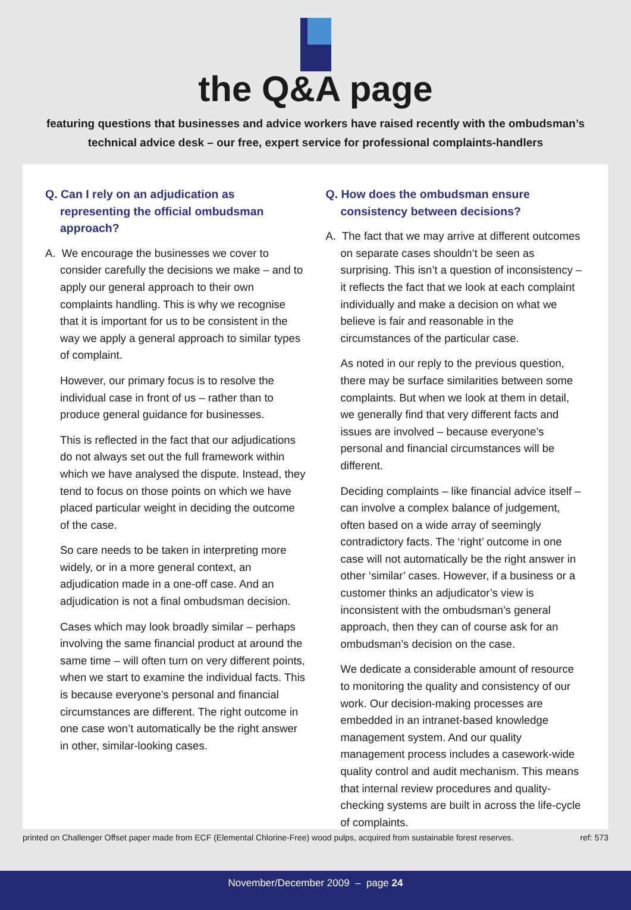the Q&A page
featuring questions that businesses and advice workers have raised recently with the ombudsman’s
technical advice desk – our free, expert service for professional complaints-handlers
Q. Can I rely on an adjudication as representing the official ombudsman approach?
A. We encourage the businesses we cover to consider carefully the decisions we make – and to apply our general approach to their own complaints handling. This is why we recognise that it is important for us to be consistent in the way we apply a general approach to similar types of complaint.
However, our primary focus is to resolve the individual case in front of us – rather than to produce general guidance for businesses.
This is reflected in the fact that our adjudications do not always set out the full framework within which we have analysed the dispute. Instead, they tend to focus on those points on which we have placed particular weight in deciding the outcome of the case.
So care needs to be taken in interpreting more widely, or in a more general context, an adjudication made in a one-off case. And an adjudication is not a final ombudsman decision.
Cases which may look broadly similar – perhaps involving the same financial product at around the same time – will often turn on very different points, when we start to examine the individual facts. This is because everyone’s personal and financial circumstances are different. The right outcome in one case won’t automatically be the right answer in other, similar-looking cases.
Q. How does the ombudsman ensure consistency between decisions?
A. The fact that we may arrive at different outcomes on separate cases shouldn’t be seen as surprising. This isn’t a question of inconsistency – it reflects the fact that we look at each complaint individually and make a decision on what we believe is fair and reasonable in the circumstances of the particular case.
As noted in our reply to the previous question, there may be surface similarities between some complaints. But when we look at them in detail, we generally find that very different facts and issues are involved – because everyone’s personal and financial circumstances will be different.
Deciding complaints – like financial advice itself – can involve a complex balance of judgement, often based on a wide array of seemingly contradictory facts. The ‘right’ outcome in one case will not automatically be the right answer in other ‘similar’ cases. However, if a business or a customer thinks an adjudicator’s view is inconsistent with the ombudsman’s general approach, then they can of course ask for an ombudsman’s decision on the case.
We dedicate a considerable amount of resource to monitoring the quality and consistency of our work. Our decision-making processes are embedded in an intranet-based knowledge management system. And our quality management process includes a casework-wide quality control and audit mechanism. This means that internal review procedures and quality-checking systems are built in across the life-cycle of complaints.
printed on Challenger Offset paper made from ECF (Elemental Chlorine-Free) wood pulps, acquired from sustainable forest reserves. ref: 573
November/December 2009 – page 24